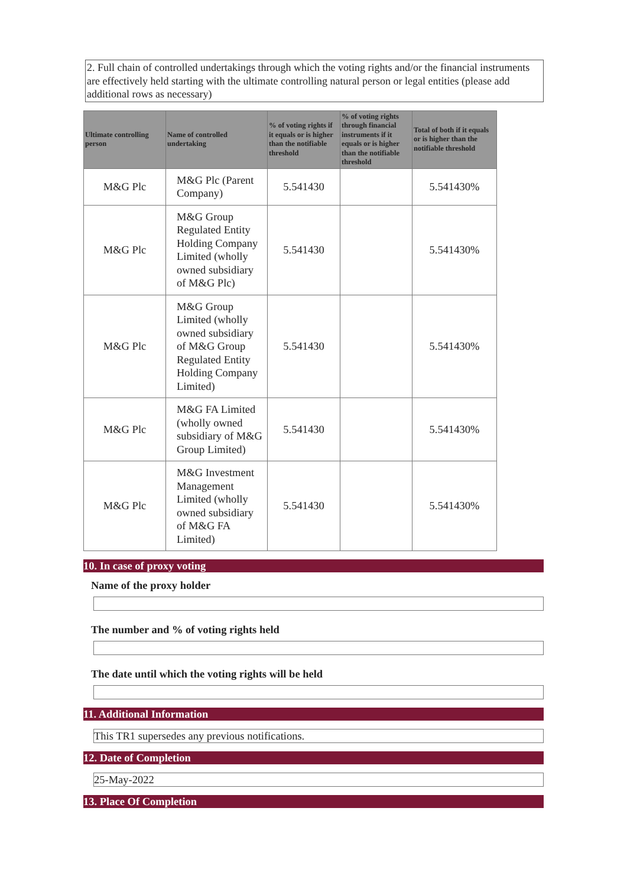2. Full chain of controlled undertakings through which the voting rights and/or the financial instruments are effectively held starting with the ultimate controlling natural person or legal entities (please add additional rows as necessary)
| Ultimate controlling person | Name of controlled undertaking | % of voting rights if it equals or is higher than the notifiable threshold | % of voting rights through financial instruments if it equals or is higher than the notifiable threshold | Total of both if it equals or is higher than the notifiable threshold |
| --- | --- | --- | --- | --- |
| M&G Plc | M&G Plc (Parent Company) | 5.541430 | | 5.541430% |
| M&G Plc | M&G Group Regulated Entity Holding Company Limited (wholly owned subsidiary of M&G Plc) | 5.541430 | | 5.541430% |
| M&G Plc | M&G Group Limited (wholly owned subsidiary of M&G Group Regulated Entity Holding Company Limited) | 5.541430 | | 5.541430% |
| M&G Plc | M&G FA Limited (wholly owned subsidiary of M&G Group Limited) | 5.541430 | | 5.541430% |
| M&G Plc | M&G Investment Management Limited (wholly owned subsidiary of M&G FA Limited) | 5.541430 | | 5.541430% |
10. In case of proxy voting
Name of the proxy holder
The number and % of voting rights held
The date until which the voting rights will be held
11. Additional Information
This TR1 supersedes any previous notifications.
12. Date of Completion
25-May-2022
13. Place Of Completion